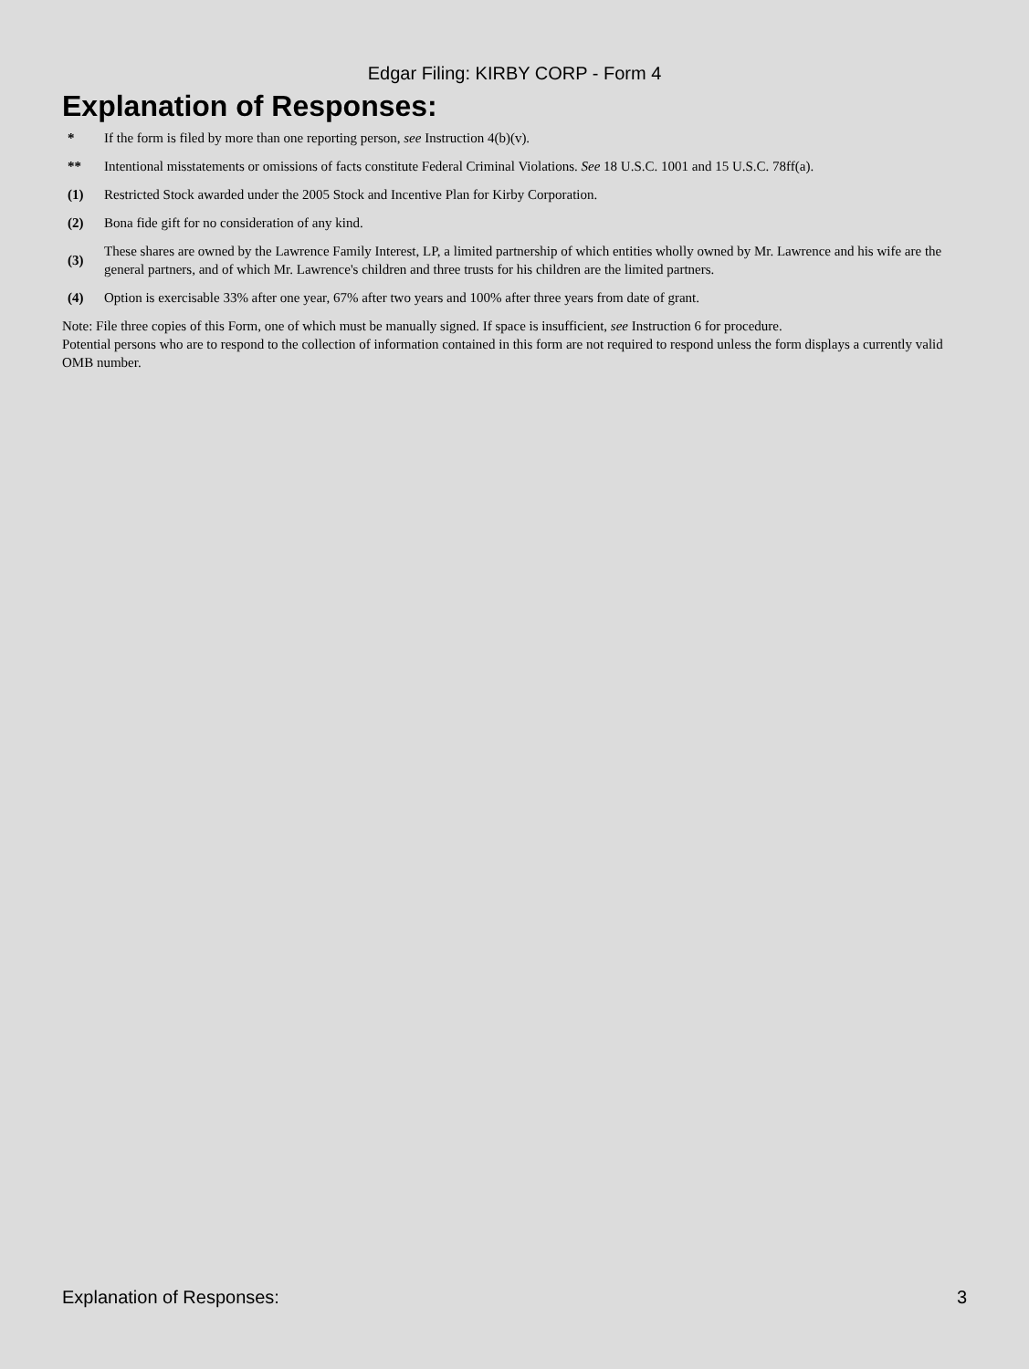Edgar Filing: KIRBY CORP - Form 4
Explanation of Responses:
| * | If the form is filed by more than one reporting person, see Instruction 4(b)(v). |
| ** | Intentional misstatements or omissions of facts constitute Federal Criminal Violations. See 18 U.S.C. 1001 and 15 U.S.C. 78ff(a). |
| (1) | Restricted Stock awarded under the 2005 Stock and Incentive Plan for Kirby Corporation. |
| (2) | Bona fide gift for no consideration of any kind. |
| (3) | These shares are owned by the Lawrence Family Interest, LP, a limited partnership of which entities wholly owned by Mr. Lawrence and his wife are the general partners, and of which Mr. Lawrence's children and three trusts for his children are the limited partners. |
| (4) | Option is exercisable 33% after one year, 67% after two years and 100% after three years from date of grant. |
Note: File three copies of this Form, one of which must be manually signed. If space is insufficient, see Instruction 6 for procedure.
Potential persons who are to respond to the collection of information contained in this form are not required to respond unless the form displays a currently valid OMB number.
Explanation of Responses: 3